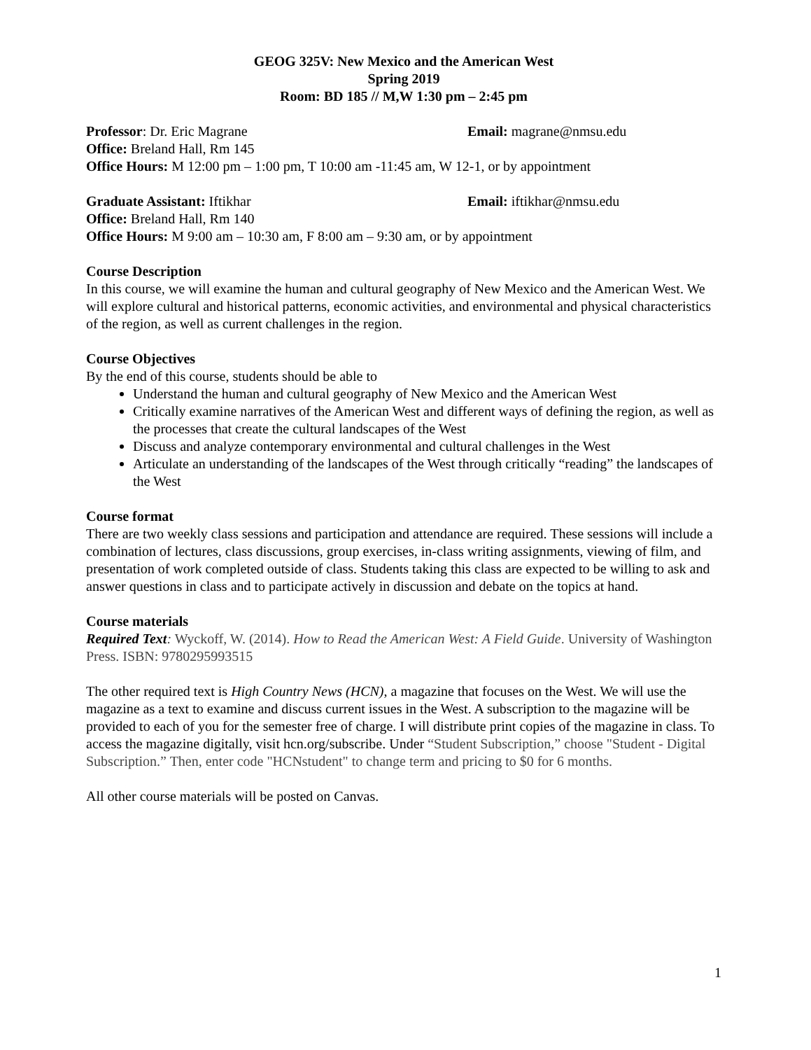GEOG 325V: New Mexico and the American West
Spring 2019
Room: BD 185 // M,W 1:30 pm – 2:45 pm
Professor: Dr. Eric Magrane Email: magrane@nmsu.edu
Office: Breland Hall, Rm 145
Office Hours: M 12:00 pm – 1:00 pm, T 10:00 am -11:45 am, W 12-1, or by appointment
Graduate Assistant: Iftikhar Email: iftikhar@nmsu.edu
Office: Breland Hall, Rm 140
Office Hours: M 9:00 am – 10:30 am, F 8:00 am – 9:30 am, or by appointment
Course Description
In this course, we will examine the human and cultural geography of New Mexico and the American West. We will explore cultural and historical patterns, economic activities, and environmental and physical characteristics of the region, as well as current challenges in the region.
Course Objectives
By the end of this course, students should be able to
Understand the human and cultural geography of New Mexico and the American West
Critically examine narratives of the American West and different ways of defining the region, as well as the processes that create the cultural landscapes of the West
Discuss and analyze contemporary environmental and cultural challenges in the West
Articulate an understanding of the landscapes of the West through critically “reading” the landscapes of the West
Course format
There are two weekly class sessions and participation and attendance are required. These sessions will include a combination of lectures, class discussions, group exercises, in-class writing assignments, viewing of film, and presentation of work completed outside of class. Students taking this class are expected to be willing to ask and answer questions in class and to participate actively in discussion and debate on the topics at hand.
Course materials
Required Text: Wyckoff, W. (2014). How to Read the American West: A Field Guide. University of Washington Press. ISBN: 9780295993515
The other required text is High Country News (HCN), a magazine that focuses on the West. We will use the magazine as a text to examine and discuss current issues in the West. A subscription to the magazine will be provided to each of you for the semester free of charge. I will distribute print copies of the magazine in class. To access the magazine digitally, visit hcn.org/subscribe. Under “Student Subscription,” choose "Student - Digital Subscription.” Then, enter code "HCNstudent" to change term and pricing to $0 for 6 months.
All other course materials will be posted on Canvas.
1